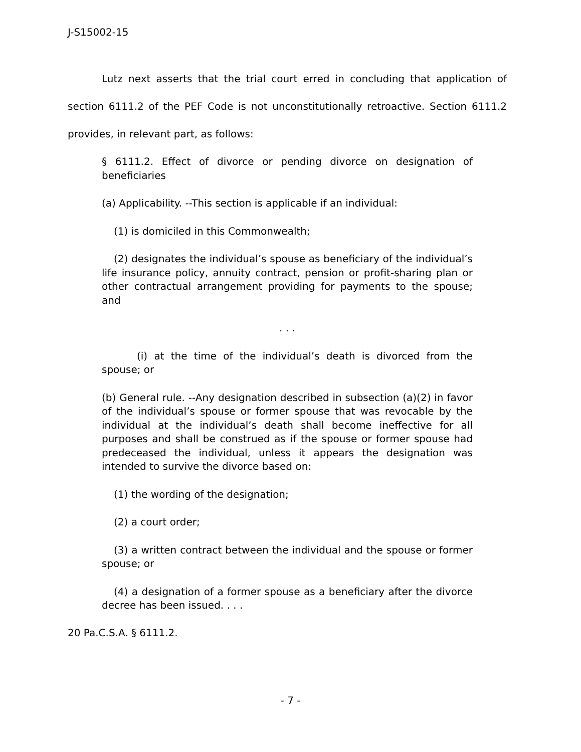J-S15002-15
Lutz next asserts that the trial court erred in concluding that application of section 6111.2 of the PEF Code is not unconstitutionally retroactive. Section 6111.2 provides, in relevant part, as follows:
§ 6111.2. Effect of divorce or pending divorce on designation of beneficiaries
(a) Applicability. --This section is applicable if an individual:
(1) is domiciled in this Commonwealth;
(2) designates the individual’s spouse as beneficiary of the individual’s life insurance policy, annuity contract, pension or profit-sharing plan or other contractual arrangement providing for payments to the spouse; and
. . .
(i) at the time of the individual’s death is divorced from the spouse; or
(b) General rule. --Any designation described in subsection (a)(2) in favor of the individual’s spouse or former spouse that was revocable by the individual at the individual’s death shall become ineffective for all purposes and shall be construed as if the spouse or former spouse had predeceased the individual, unless it appears the designation was intended to survive the divorce based on:
(1) the wording of the designation;
(2) a court order;
(3) a written contract between the individual and the spouse or former spouse; or
(4) a designation of a former spouse as a beneficiary after the divorce decree has been issued. . . .
20 Pa.C.S.A. § 6111.2.
- 7 -